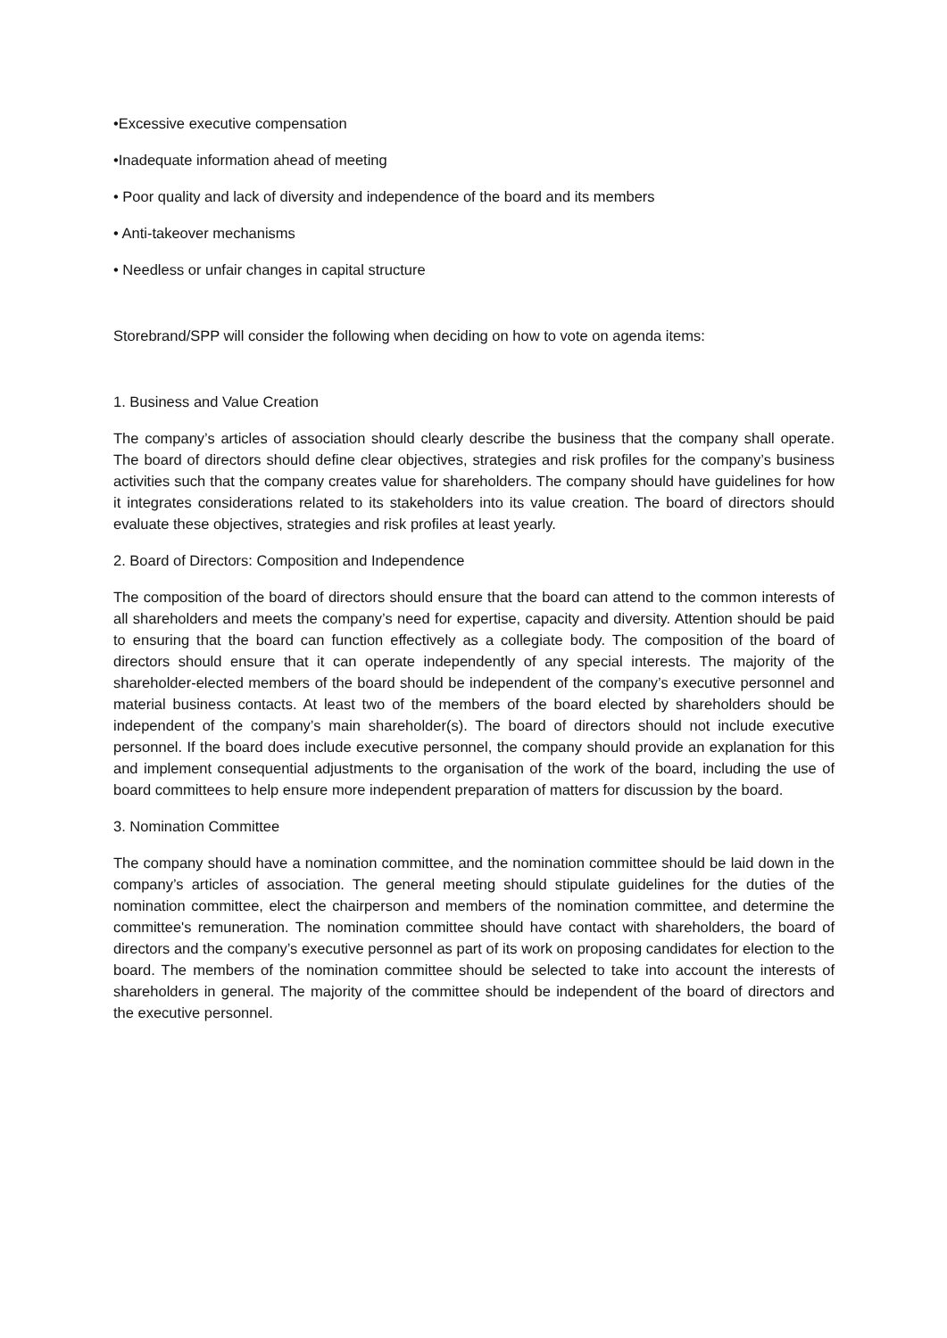•Excessive executive compensation
•Inadequate information ahead of meeting
• Poor quality and lack of diversity and independence of the board and its members
• Anti-takeover mechanisms
• Needless or unfair changes in capital structure
Storebrand/SPP will consider the following when deciding on how to vote on agenda items:
1. Business and Value Creation
The company’s articles of association should clearly describe the business that the company shall operate. The board of directors should define clear objectives, strategies and risk profiles for the company’s business activities such that the company creates value for shareholders. The company should have guidelines for how it integrates considerations related to its stakeholders into its value creation. The board of directors should evaluate these objectives, strategies and risk profiles at least yearly.
2. Board of Directors: Composition and Independence
The composition of the board of directors should ensure that the board can attend to the common interests of all shareholders and meets the company’s need for expertise, capacity and diversity. Attention should be paid to ensuring that the board can function effectively as a collegiate body. The composition of the board of directors should ensure that it can operate independently of any special interests. The majority of the shareholder-elected members of the board should be independent of the company’s executive personnel and material business contacts. At least two of the members of the board elected by shareholders should be independent of the company’s main shareholder(s). The board of directors should not include executive personnel. If the board does include executive personnel, the company should provide an explanation for this and implement consequential adjustments to the organisation of the work of the board, including the use of board committees to help ensure more independent preparation of matters for discussion by the board.
3. Nomination Committee
The company should have a nomination committee, and the nomination committee should be laid down in the company’s articles of association. The general meeting should stipulate guidelines for the duties of the nomination committee, elect the chairperson and members of the nomination committee, and determine the committee's remuneration. The nomination committee should have contact with shareholders, the board of directors and the company’s executive personnel as part of its work on proposing candidates for election to the board. The members of the nomination committee should be selected to take into account the interests of shareholders in general. The majority of the committee should be independent of the board of directors and the executive personnel.